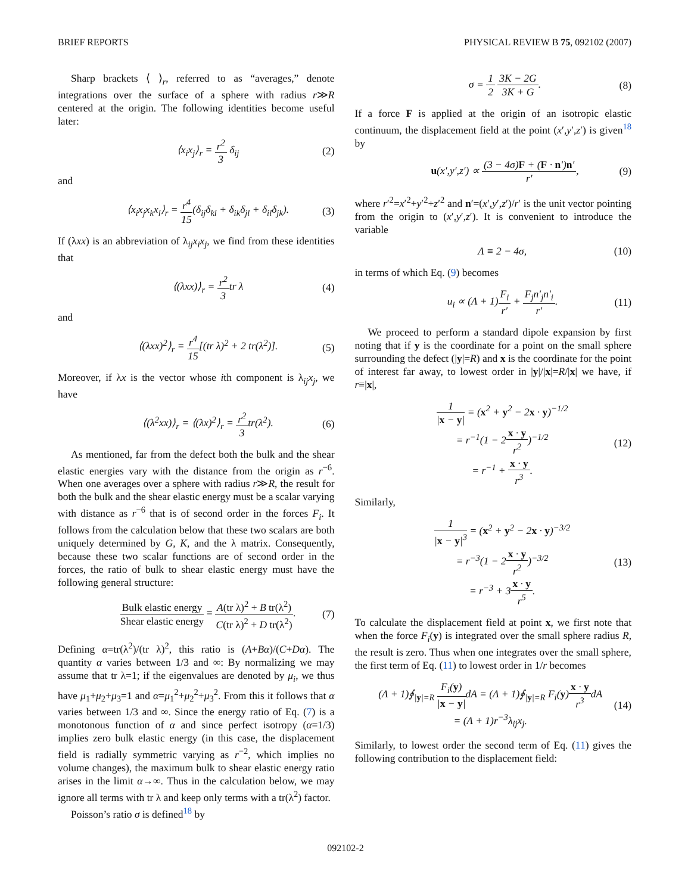BRIEF REPORTS PHYSICAL REVIEW B 75, 092102 (2007)
Sharp brackets ⟨ ⟩<sub>r</sub>, referred to as “averages,” denote integrations over the surface of a sphere with radius r≫R centered at the origin. The following identities become useful later:
⟨x<sub>i</sub>x<sub>j</sub>⟩<sub>r</sub> = r<sup>2</sup> 3 δ<sub>ij</sub> (2)
and
⟨x<sub>i</sub>x<sub>j</sub>x<sub>k</sub>x<sub>l</sub>⟩<sub>r</sub> = r<sup>4</sup> 15(δ<sub>ij</sub>δ<sub>kl</sub> + δ<sub>ik</sub>δ<sub>jl</sub> + δ<sub>il</sub>δ<sub>jk</sub>). (3)
If (λxx) is an abbreviation of λ<sub>ij</sub>x<sub>i</sub>x<sub>j</sub>, we find from these identities that
⟨(λxx)⟩<sub>r</sub> = r<sup>2</sup> 3tr λ (4)
and
⟨(λxx)<sup>2</sup>⟩<sub>r</sub> = r<sup>4</sup> 15[(tr λ)<sup>2</sup> + 2 tr(λ<sup>2</sup>)]. (5)
Moreover, if λx is the vector whose ith component is λ<sub>ij</sub>x<sub>j</sub>, we have
⟨(λ<sup>2</sup>xx)⟩<sub>r</sub> = ⟨(λx)<sup>2</sup>⟩<sub>r</sub> = r<sup>2</sup> 3tr(λ<sup>2</sup>). (6)
As mentioned, far from the defect both the bulk and the shear elastic energies vary with the distance from the origin as r<sup>−6</sup>. When one averages over a sphere with radius r≫R, the result for both the bulk and the shear elastic energy must be a scalar varying with distance as r<sup>−6</sup> that is of second order in the forces F<sub>i</sub>. It follows from the calculation below that these two scalars are both uniquely determined by G, K, and the λ matrix. Consequently, because these two scalar functions are of second order in the forces, the ratio of bulk to shear elastic energy must have the following general structure:
Bulk elastic energy Shear elastic energy = A(tr λ)<sup>2</sup> + B tr(λ<sup>2</sup>) C(tr λ)<sup>2</sup> + D tr(λ<sup>2</sup>). (7)
Defining α=tr(λ<sup>2</sup>)/(tr λ)<sup>2</sup>, this ratio is (A+Bα)/(C+Dα). The quantity α varies between 1/3 and ∞: By normalizing we may assume that tr λ=1; if the eigenvalues are denoted by μ<sub>i</sub>, we thus have μ<sub>1</sub>+μ<sub>2</sub>+μ<sub>3</sub>=1 and α=μ<sub>1</sub><sup>2</sup>+μ<sub>2</sub><sup>2</sup>+μ<sub>3</sub><sup>2</sup>. From this it follows that α varies between 1/3 and ∞. Since the energy ratio of Eq. (7) is a monotonous function of α and since perfect isotropy (α=1/3) implies zero bulk elastic energy (in this case, the displacement field is radially symmetric varying as r<sup>−2</sup>, which implies no volume changes), the maximum bulk to shear elastic energy ratio arises in the limit α→∞. Thus in the calculation below, we may ignore all terms with tr λ and keep only terms with a tr(λ<sup>2</sup>) factor.
Poisson’s ratio σ is defined<sup>18</sup> by
σ = 1 2 3K − 2G 3K + G. (8)
If a force F is applied at the origin of an isotropic elastic continuum, the displacement field at the point (x′,y′,z′) is given<sup>18</sup> by
u(x′,y′,z′) ∝ (3 − 4σ)F + (F · n′)n′ r′, (9)
where r′<sup>2</sup>=x′<sup>2</sup>+y′<sup>2</sup>+z′<sup>2</sup> and n′=(x′,y′,z′)/r′ is the unit vector pointing from the origin to (x′,y′,z′). It is convenient to introduce the variable
Λ ≡ 2 − 4σ, (10)
in terms of which Eq. (9) becomes
u<sub>i</sub> ∝ (Λ + 1)F<sub>i</sub> r′ + F<sub>j</sub>n′<sub>j</sub>n′<sub>i</sub> r′. (11)
We proceed to perform a standard dipole expansion by first noting that if y is the coordinate for a point on the small sphere surrounding the defect (|y|=R) and x is the coordinate for the point of interest far away, to lowest order in |y|/|x|=R/|x| we have, if r≡|x|,
1 |x − y| = (x<sup>2</sup> + y<sup>2</sup> − 2x · y)<sup>−1/2</sup>
= r<sup>−1</sup>(1 − 2x · y r<sup>2</sup>)<sup>−1/2</sup>
= r<sup>−1</sup> + x · y r<sup>3</sup>. (12)
Similarly,
1 |x − y|<sup>3</sup> = (x<sup>2</sup> + y<sup>2</sup> − 2x · y)<sup>−3/2</sup>
= r<sup>−3</sup>(1 − 2x · y r<sup>2</sup>)<sup>−3/2</sup>
= r<sup>−3</sup> + 3x · y r<sup>5</sup>. (13)
To calculate the displacement field at point x, we first note that when the force F<sub>i</sub>(y) is integrated over the small sphere radius R, the result is zero. Thus when one integrates over the small sphere, the first term of Eq. (11) to lowest order in 1/r becomes
(Λ + 1)∮<sub>|y|=R</sub> F<sub>i</sub>(y) |x − y|dA = (Λ + 1)∮<sub>|y|=R</sub> F<sub>i</sub>(y)x · y r<sup>3</sup>dA
= (Λ + 1)r<sup>−3</sup>λ<sub>ij</sub>x<sub>j</sub>. (14)
Similarly, to lowest order the second term of Eq. (11) gives the following contribution to the displacement field:
092102-2